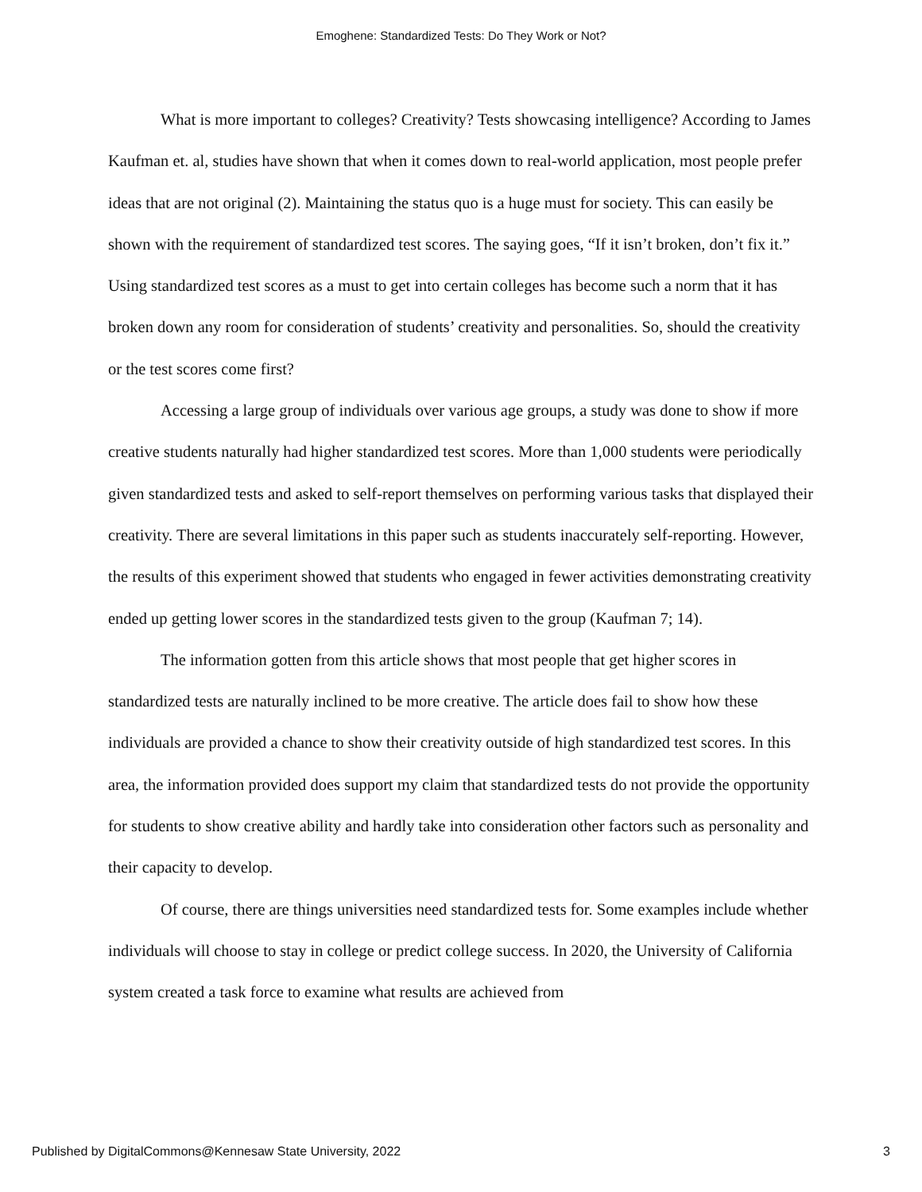Emoghene: Standardized Tests: Do They Work or Not?
What is more important to colleges? Creativity? Tests showcasing intelligence? According to James Kaufman et. al, studies have shown that when it comes down to real-world application, most people prefer ideas that are not original (2). Maintaining the status quo is a huge must for society. This can easily be shown with the requirement of standardized test scores. The saying goes, “If it isn’t broken, don’t fix it.” Using standardized test scores as a must to get into certain colleges has become such a norm that it has broken down any room for consideration of students’ creativity and personalities. So, should the creativity or the test scores come first?
Accessing a large group of individuals over various age groups, a study was done to show if more creative students naturally had higher standardized test scores. More than 1,000 students were periodically given standardized tests and asked to self-report themselves on performing various tasks that displayed their creativity. There are several limitations in this paper such as students inaccurately self-reporting. However, the results of this experiment showed that students who engaged in fewer activities demonstrating creativity ended up getting lower scores in the standardized tests given to the group (Kaufman 7; 14).
The information gotten from this article shows that most people that get higher scores in standardized tests are naturally inclined to be more creative. The article does fail to show how these individuals are provided a chance to show their creativity outside of high standardized test scores. In this area, the information provided does support my claim that standardized tests do not provide the opportunity for students to show creative ability and hardly take into consideration other factors such as personality and their capacity to develop.
Of course, there are things universities need standardized tests for. Some examples include whether individuals will choose to stay in college or predict college success. In 2020, the University of California system created a task force to examine what results are achieved from
Published by DigitalCommons@Kennesaw State University, 2022 3